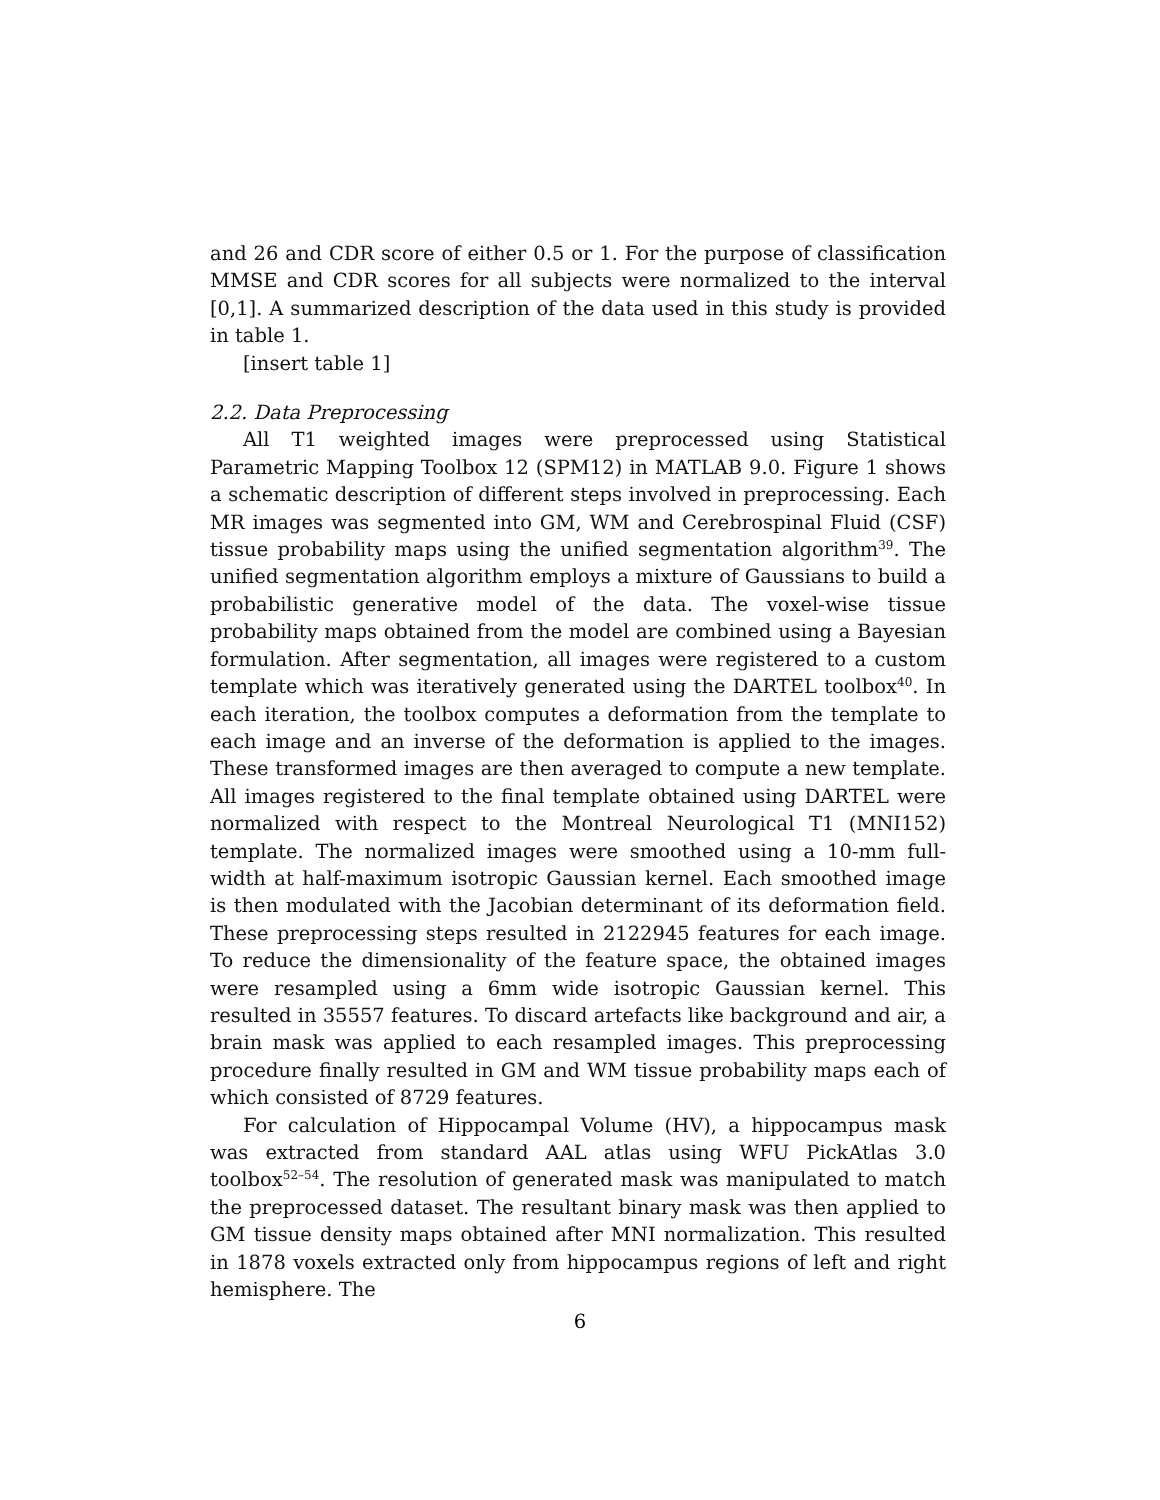and 26 and CDR score of either 0.5 or 1. For the purpose of classification MMSE and CDR scores for all subjects were normalized to the interval [0,1]. A summarized description of the data used in this study is provided in table 1.
[insert table 1]
2.2. Data Preprocessing
All T1 weighted images were preprocessed using Statistical Parametric Mapping Toolbox 12 (SPM12) in MATLAB 9.0. Figure 1 shows a schematic description of different steps involved in preprocessing. Each MR images was segmented into GM, WM and Cerebrospinal Fluid (CSF) tissue probability maps using the unified segmentation algorithm<sup>39</sup>. The unified segmentation algorithm employs a mixture of Gaussians to build a probabilistic generative model of the data. The voxel-wise tissue probability maps obtained from the model are combined using a Bayesian formulation. After segmentation, all images were registered to a custom template which was iteratively generated using the DARTEL toolbox<sup>40</sup>. In each iteration, the toolbox computes a deformation from the template to each image and an inverse of the deformation is applied to the images. These transformed images are then averaged to compute a new template. All images registered to the final template obtained using DARTEL were normalized with respect to the Montreal Neurological T1 (MNI152) template. The normalized images were smoothed using a 10-mm full-width at half-maximum isotropic Gaussian kernel. Each smoothed image is then modulated with the Jacobian determinant of its deformation field. These preprocessing steps resulted in 2122945 features for each image. To reduce the dimensionality of the feature space, the obtained images were resampled using a 6mm wide isotropic Gaussian kernel. This resulted in 35557 features. To discard artefacts like background and air, a brain mask was applied to each resampled images. This preprocessing procedure finally resulted in GM and WM tissue probability maps each of which consisted of 8729 features.
For calculation of Hippocampal Volume (HV), a hippocampus mask was extracted from standard AAL atlas using WFU PickAtlas 3.0 toolbox<sup>52–54</sup>. The resolution of generated mask was manipulated to match the preprocessed dataset. The resultant binary mask was then applied to GM tissue density maps obtained after MNI normalization. This resulted in 1878 voxels extracted only from hippocampus regions of left and right hemisphere. The
6